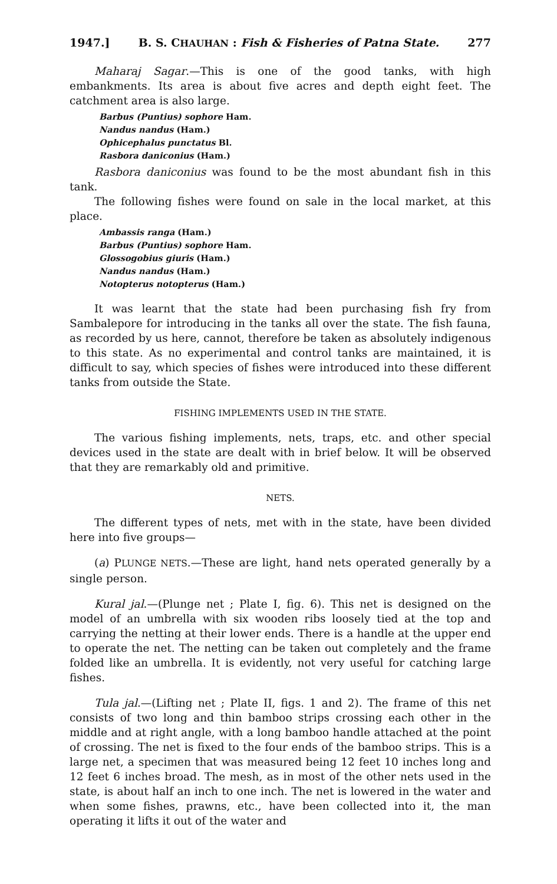1947.] B. S. CHAUHAN : Fish & Fisheries of Patna State. 277
Maharaj Sagar.—This is one of the good tanks, with high embankments. Its area is about five acres and depth eight feet. The catchment area is also large.
Barbus (Puntius) sophore Ham.
Nandus nandus (Ham.)
Ophicephalus punctatus Bl.
Rasbora daniconius (Ham.)
Rasbora daniconius was found to be the most abundant fish in this tank.
The following fishes were found on sale in the local market, at this place.
Ambassis ranga (Ham.)
Barbus (Puntius) sophore Ham.
Glossogobius giuris (Ham.)
Nandus nandus (Ham.)
Notopterus notopterus (Ham.)
It was learnt that the state had been purchasing fish fry from Sambalepore for introducing in the tanks all over the state. The fish fauna, as recorded by us here, cannot, therefore be taken as absolutely indigenous to this state. As no experimental and control tanks are maintained, it is difficult to say, which species of fishes were introduced into these different tanks from outside the State.
FISHING IMPLEMENTS USED IN THE STATE.
The various fishing implements, nets, traps, etc. and other special devices used in the state are dealt with in brief below. It will be observed that they are remarkably old and primitive.
NETS.
The different types of nets, met with in the state, have been divided here into five groups—
(a) PLUNGE NETS.—These are light, hand nets operated generally by a single person.
Kural jal.—(Plunge net ; Plate I, fig. 6). This net is designed on the model of an umbrella with six wooden ribs loosely tied at the top and carrying the netting at their lower ends. There is a handle at the upper end to operate the net. The netting can be taken out completely and the frame folded like an umbrella. It is evidently, not very useful for catching large fishes.
Tula jal.—(Lifting net ; Plate II, figs. 1 and 2). The frame of this net consists of two long and thin bamboo strips crossing each other in the middle and at right angle, with a long bamboo handle attached at the point of crossing. The net is fixed to the four ends of the bamboo strips. This is a large net, a specimen that was measured being 12 feet 10 inches long and 12 feet 6 inches broad. The mesh, as in most of the other nets used in the state, is about half an inch to one inch. The net is lowered in the water and when some fishes, prawns, etc., have been collected into it, the man operating it lifts it out of the water and